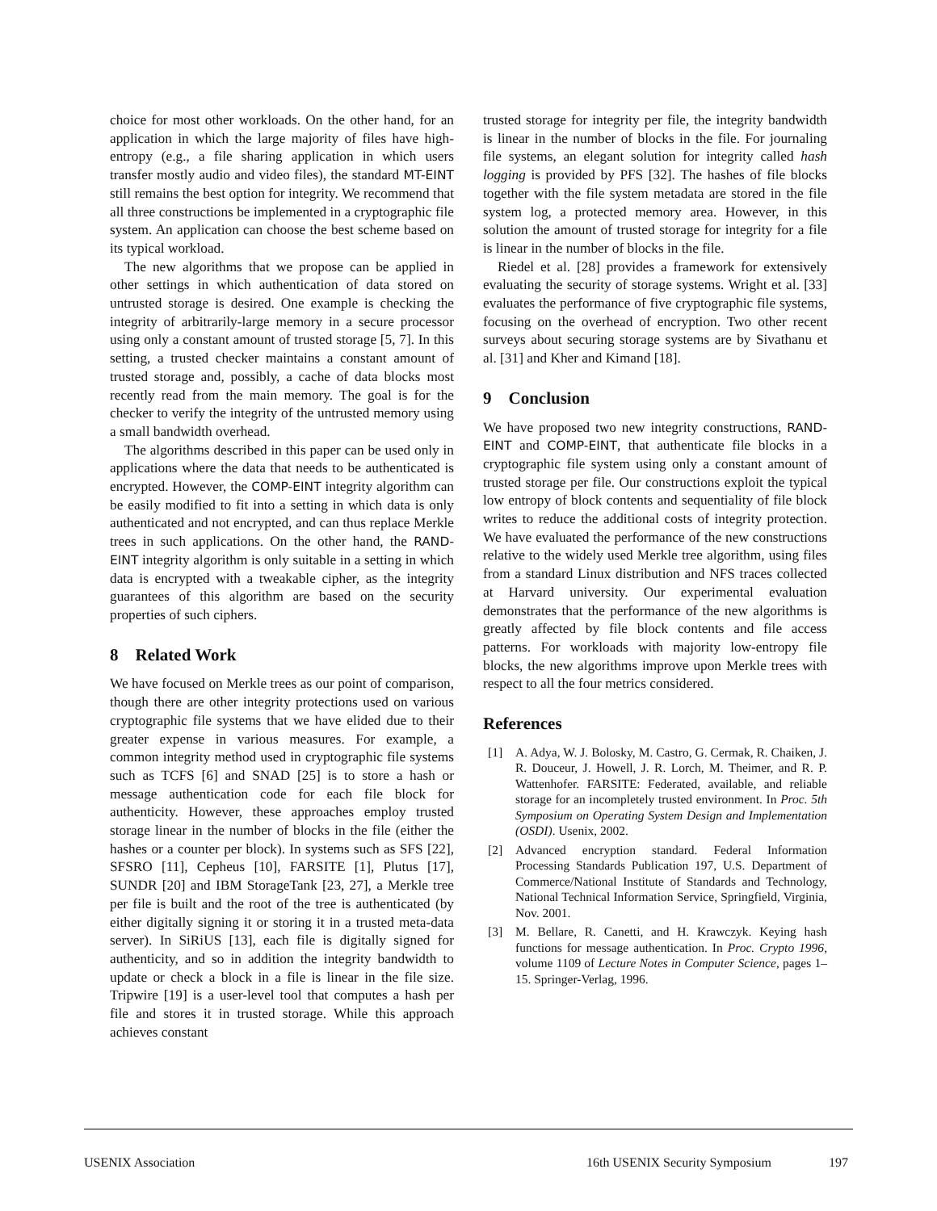choice for most other workloads. On the other hand, for an application in which the large majority of files have high-entropy (e.g., a file sharing application in which users transfer mostly audio and video files), the standard MT-EINT still remains the best option for integrity. We recommend that all three constructions be implemented in a cryptographic file system. An application can choose the best scheme based on its typical workload.
The new algorithms that we propose can be applied in other settings in which authentication of data stored on untrusted storage is desired. One example is checking the integrity of arbitrarily-large memory in a secure processor using only a constant amount of trusted storage [5, 7]. In this setting, a trusted checker maintains a constant amount of trusted storage and, possibly, a cache of data blocks most recently read from the main memory. The goal is for the checker to verify the integrity of the untrusted memory using a small bandwidth overhead.
The algorithms described in this paper can be used only in applications where the data that needs to be authenticated is encrypted. However, the COMP-EINT integrity algorithm can be easily modified to fit into a setting in which data is only authenticated and not encrypted, and can thus replace Merkle trees in such applications. On the other hand, the RAND-EINT integrity algorithm is only suitable in a setting in which data is encrypted with a tweakable cipher, as the integrity guarantees of this algorithm are based on the security properties of such ciphers.
8 Related Work
We have focused on Merkle trees as our point of comparison, though there are other integrity protections used on various cryptographic file systems that we have elided due to their greater expense in various measures. For example, a common integrity method used in cryptographic file systems such as TCFS [6] and SNAD [25] is to store a hash or message authentication code for each file block for authenticity. However, these approaches employ trusted storage linear in the number of blocks in the file (either the hashes or a counter per block). In systems such as SFS [22], SFSRO [11], Cepheus [10], FARSITE [1], Plutus [17], SUNDR [20] and IBM StorageTank [23, 27], a Merkle tree per file is built and the root of the tree is authenticated (by either digitally signing it or storing it in a trusted meta-data server). In SiRiUS [13], each file is digitally signed for authenticity, and so in addition the integrity bandwidth to update or check a block in a file is linear in the file size. Tripwire [19] is a user-level tool that computes a hash per file and stores it in trusted storage. While this approach achieves constant
trusted storage for integrity per file, the integrity bandwidth is linear in the number of blocks in the file. For journaling file systems, an elegant solution for integrity called hash logging is provided by PFS [32]. The hashes of file blocks together with the file system metadata are stored in the file system log, a protected memory area. However, in this solution the amount of trusted storage for integrity for a file is linear in the number of blocks in the file.
Riedel et al. [28] provides a framework for extensively evaluating the security of storage systems. Wright et al. [33] evaluates the performance of five cryptographic file systems, focusing on the overhead of encryption. Two other recent surveys about securing storage systems are by Sivathanu et al. [31] and Kher and Kimand [18].
9 Conclusion
We have proposed two new integrity constructions, RAND-EINT and COMP-EINT, that authenticate file blocks in a cryptographic file system using only a constant amount of trusted storage per file. Our constructions exploit the typical low entropy of block contents and sequentiality of file block writes to reduce the additional costs of integrity protection. We have evaluated the performance of the new constructions relative to the widely used Merkle tree algorithm, using files from a standard Linux distribution and NFS traces collected at Harvard university. Our experimental evaluation demonstrates that the performance of the new algorithms is greatly affected by file block contents and file access patterns. For workloads with majority low-entropy file blocks, the new algorithms improve upon Merkle trees with respect to all the four metrics considered.
References
[1] A. Adya, W. J. Bolosky, M. Castro, G. Cermak, R. Chaiken, J. R. Douceur, J. Howell, J. R. Lorch, M. Theimer, and R. P. Wattenhofer. FARSITE: Federated, available, and reliable storage for an incompletely trusted environment. In Proc. 5th Symposium on Operating System Design and Implementation (OSDI). Usenix, 2002.
[2] Advanced encryption standard. Federal Information Processing Standards Publication 197, U.S. Department of Commerce/National Institute of Standards and Technology, National Technical Information Service, Springfield, Virginia, Nov. 2001.
[3] M. Bellare, R. Canetti, and H. Krawczyk. Keying hash functions for message authentication. In Proc. Crypto 1996, volume 1109 of Lecture Notes in Computer Science, pages 1–15. Springer-Verlag, 1996.
USENIX Association 16th USENIX Security Symposium 197